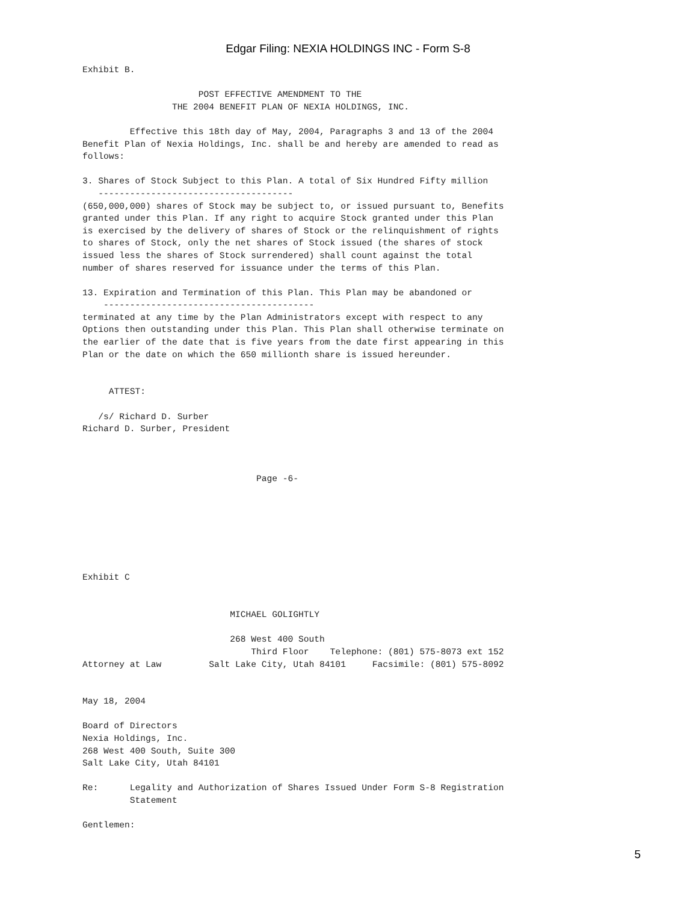Edgar Filing: NEXIA HOLDINGS INC - Form S-8
Exhibit B.

                      POST EFFECTIVE AMENDMENT TO THE
                 THE 2004 BENEFIT PLAN OF NEXIA HOLDINGS, INC.

         Effective this 18th day of May, 2004, Paragraphs 3 and 13 of the 2004
Benefit Plan of Nexia Holdings, Inc. shall be and hereby are amended to read as
follows:

3. Shares of Stock Subject to this Plan. A total of Six Hundred Fifty million
   -------------------------------------
(650,000,000) shares of Stock may be subject to, or issued pursuant to, Benefits
granted under this Plan. If any right to acquire Stock granted under this Plan
is exercised by the delivery of shares of Stock or the relinquishment of rights
to shares of Stock, only the net shares of Stock issued (the shares of stock
issued less the shares of Stock surrendered) shall count against the total
number of shares reserved for issuance under the terms of this Plan.

13. Expiration and Termination of this Plan. This Plan may be abandoned or
    ----------------------------------------
terminated at any time by the Plan Administrators except with respect to any
Options then outstanding under this Plan. This Plan shall otherwise terminate on
the earlier of the date that is five years from the date first appearing in this
Plan or the date on which the 650 millionth share is issued hereunder.


     ATTEST:

   /s/ Richard D. Surber
Richard D. Surber, President



                                 Page -6-







Exhibit C


                            MICHAEL GOLIGHTLY

                            268 West 400 South
                                Third Floor    Telephone: (801) 575-8073 ext 152
Attorney at Law         Salt Lake City, Utah 84101     Facsimile: (801) 575-8092


May 18, 2004

Board of Directors
Nexia Holdings, Inc.
268 West 400 South, Suite 300
Salt Lake City, Utah 84101

Re:      Legality and Authorization of Shares Issued Under Form S-8 Registration
         Statement

Gentlemen:
5